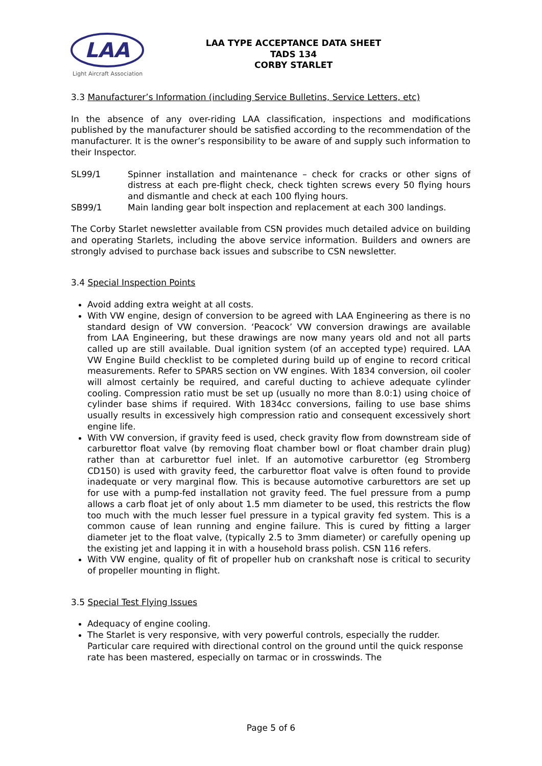LAA
Light Aircraft Association
LAA TYPE ACCEPTANCE DATA SHEET
TADS 134
CORBY STARLET
3.3 Manufacturer’s Information (including Service Bulletins, Service Letters, etc)
In the absence of any over-riding LAA classification, inspections and modifications published by the manufacturer should be satisfied according to the recommendation of the manufacturer. It is the owner’s responsibility to be aware of and supply such information to their Inspector.
SL99/1 Spinner installation and maintenance – check for cracks or other signs of distress at each pre-flight check, check tighten screws every 50 flying hours and dismantle and check at each 100 flying hours.
SB99/1 Main landing gear bolt inspection and replacement at each 300 landings.
The Corby Starlet newsletter available from CSN provides much detailed advice on building and operating Starlets, including the above service information. Builders and owners are strongly advised to purchase back issues and subscribe to CSN newsletter.
3.4 Special Inspection Points
Avoid adding extra weight at all costs.
With VW engine, design of conversion to be agreed with LAA Engineering as there is no standard design of VW conversion. ‘Peacock’ VW conversion drawings are available from LAA Engineering, but these drawings are now many years old and not all parts called up are still available. Dual ignition system (of an accepted type) required. LAA VW Engine Build checklist to be completed during build up of engine to record critical measurements. Refer to SPARS section on VW engines. With 1834 conversion, oil cooler will almost certainly be required, and careful ducting to achieve adequate cylinder cooling. Compression ratio must be set up (usually no more than 8.0:1) using choice of cylinder base shims if required. With 1834cc conversions, failing to use base shims usually results in excessively high compression ratio and consequent excessively short engine life.
With VW conversion, if gravity feed is used, check gravity flow from downstream side of carburettor float valve (by removing float chamber bowl or float chamber drain plug) rather than at carburettor fuel inlet. If an automotive carburettor (eg Stromberg CD150) is used with gravity feed, the carburettor float valve is often found to provide inadequate or very marginal flow. This is because automotive carburettors are set up for use with a pump-fed installation not gravity feed. The fuel pressure from a pump allows a carb float jet of only about 1.5 mm diameter to be used, this restricts the flow too much with the much lesser fuel pressure in a typical gravity fed system. This is a common cause of lean running and engine failure. This is cured by fitting a larger diameter jet to the float valve, (typically 2.5 to 3mm diameter) or carefully opening up the existing jet and lapping it in with a household brass polish. CSN 116 refers.
With VW engine, quality of fit of propeller hub on crankshaft nose is critical to security of propeller mounting in flight.
3.5 Special Test Flying Issues
Adequacy of engine cooling.
The Starlet is very responsive, with very powerful controls, especially the rudder. Particular care required with directional control on the ground until the quick response rate has been mastered, especially on tarmac or in crosswinds. The
Page 5 of 6